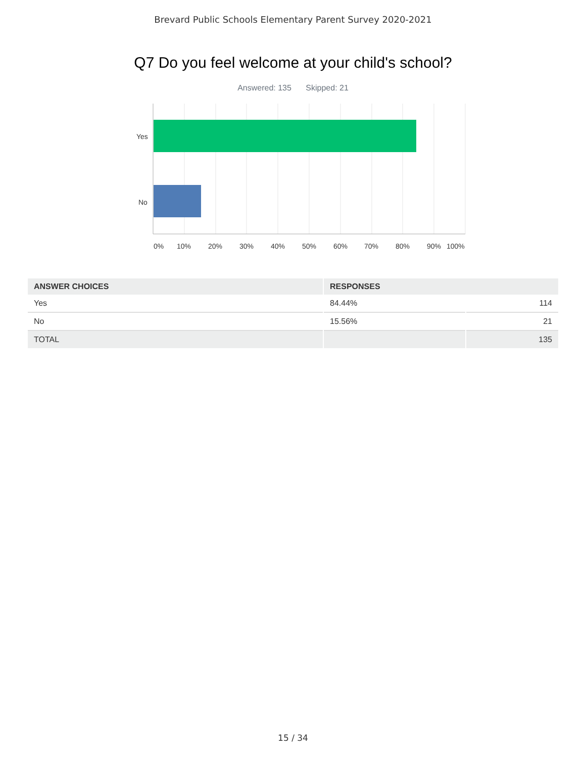Brevard Public Schools Elementary Parent Survey 2020-2021
Q7 Do you feel welcome at your child's school?
Answered: 135 Skipped: 21
Yes
No
0% 10% 20% 30% 40% 50% 60% 70% 80% 90% 100%
| ANSWER CHOICES | RESPONSES | |
| --- | --- | --- |
| Yes | 84.44% | 114 |
| No | 15.56% | 21 |
| TOTAL | | 135 |
15 / 34